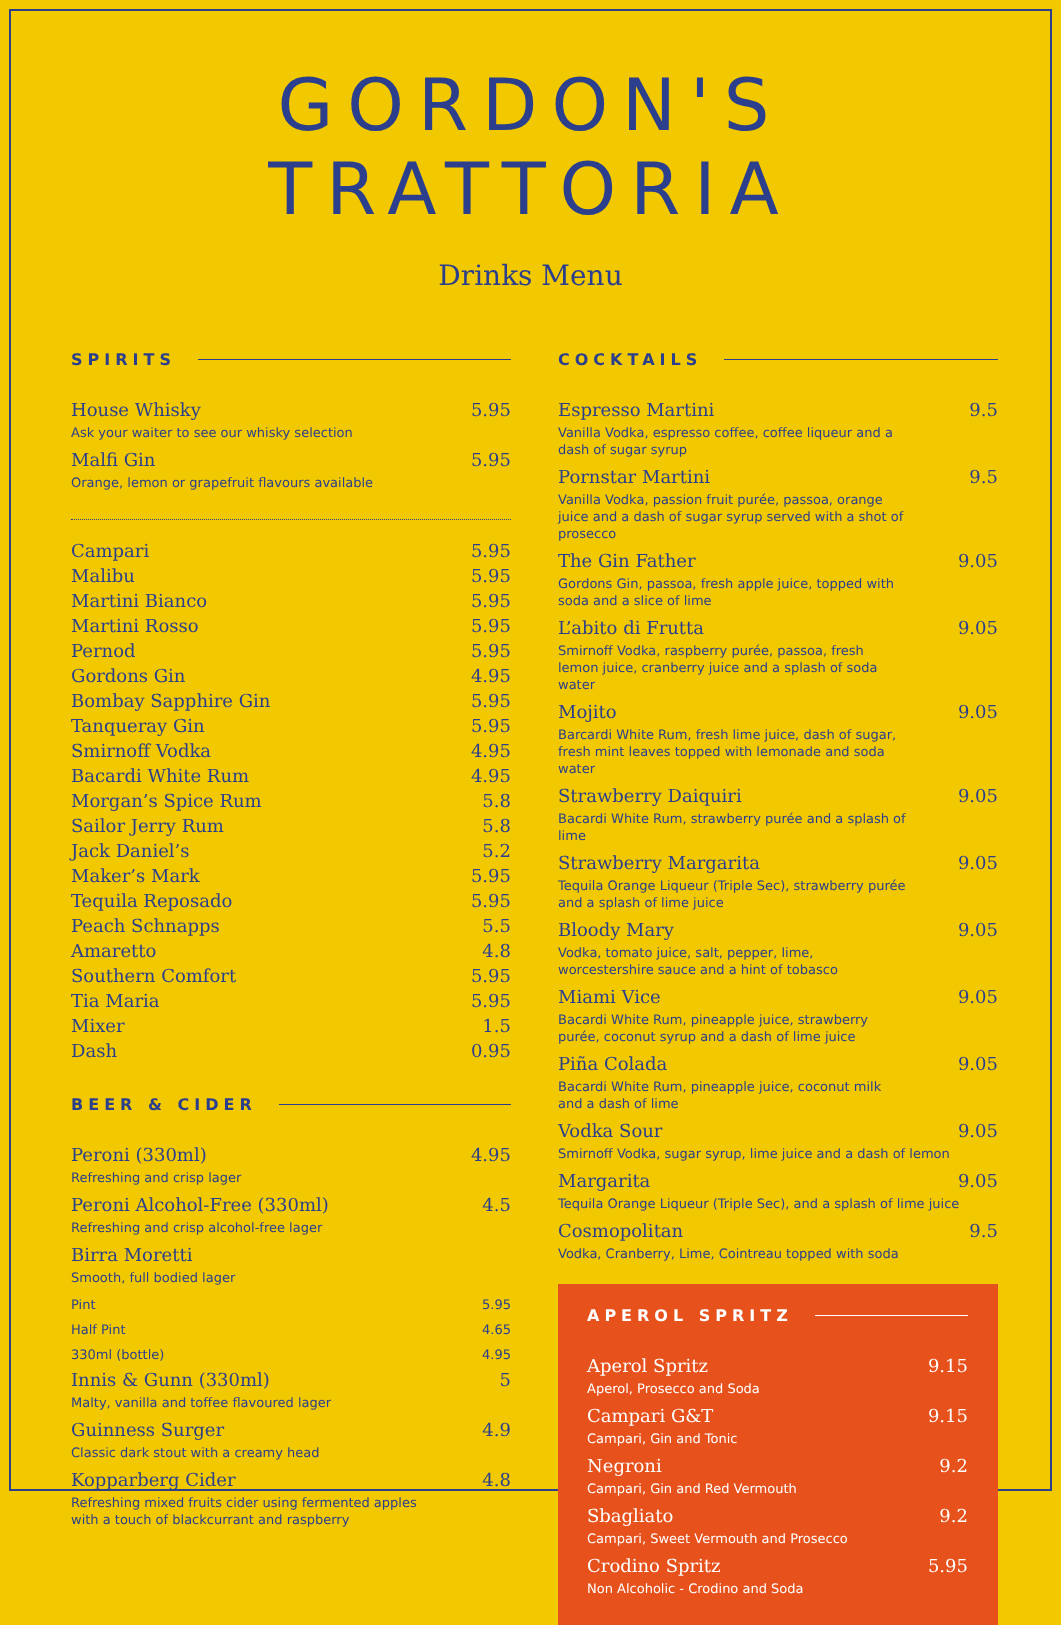GORDON'S TRATTORIA
Drinks Menu
SPIRITS
House Whisky 5.95
Ask your waiter to see our whisky selection
Malfi Gin 5.95
Orange, lemon or grapefruit flavours available
Campari 5.95
Malibu 5.95
Martini Bianco 5.95
Martini Rosso 5.95
Pernod 5.95
Gordons Gin 4.95
Bombay Sapphire Gin 5.95
Tanqueray Gin 5.95
Smirnoff Vodka 4.95
Bacardi White Rum 4.95
Morgan’s Spice Rum 5.8
Sailor Jerry Rum 5.8
Jack Daniel’s 5.2
Maker’s Mark 5.95
Tequila Reposado 5.95
Peach Schnapps 5.5
Amaretto 4.8
Southern Comfort 5.95
Tia Maria 5.95
Mixer 1.5
Dash 0.95
BEER & CIDER
Peroni (330ml) 4.95
Refreshing and crisp lager
Peroni Alcohol-Free (330ml) 4.5
Refreshing and crisp alcohol-free lager
Birra Moretti
Smooth, full bodied lager
Pint 5.95
Half Pint 4.65
330ml (bottle) 4.95
Innis & Gunn (330ml) 5
Malty, vanilla and toffee flavoured lager
Guinness Surger 4.9
Classic dark stout with a creamy head
Kopparberg Cider 4.8
Refreshing mixed fruits cider using fermented apples with a touch of blackcurrant and raspberry
COCKTAILS
Espresso Martini 9.5
Vanilla Vodka, espresso coffee, coffee liqueur and a dash of sugar syrup
Pornstar Martini 9.5
Vanilla Vodka, passion fruit purée, passoa, orange juice and a dash of sugar syrup served with a shot of prosecco
The Gin Father 9.05
Gordons Gin, passoa, fresh apple juice, topped with soda and a slice of lime
L’abito di Frutta 9.05
Smirnoff Vodka, raspberry purée, passoa, fresh lemon juice, cranberry juice and a splash of soda water
Mojito 9.05
Barcardi White Rum, fresh lime juice, dash of sugar, fresh mint leaves topped with lemonade and soda water
Strawberry Daiquiri 9.05
Bacardi White Rum, strawberry purée and a splash of lime
Strawberry Margarita 9.05
Tequila Orange Liqueur (Triple Sec), strawberry purée and a splash of lime juice
Bloody Mary 9.05
Vodka, tomato juice, salt, pepper, lime, worcestershire sauce and a hint of tobasco
Miami Vice 9.05
Bacardi White Rum, pineapple juice, strawberry purée, coconut syrup and a dash of lime juice
Piña Colada 9.05
Bacardi White Rum, pineapple juice, coconut milk and a dash of lime
Vodka Sour 9.05
Smirnoff Vodka, sugar syrup, lime juice and a dash of lemon
Margarita 9.05
Tequila Orange Liqueur (Triple Sec), and a splash of lime juice
Cosmopolitan 9.5
Vodka, Cranberry, Lime, Cointreau topped with soda
APEROL SPRITZ
Aperol Spritz 9.15
Aperol, Prosecco and Soda
Campari G&T 9.15
Campari, Gin and Tonic
Negroni 9.2
Campari, Gin and Red Vermouth
Sbagliato 9.2
Campari, Sweet Vermouth and Prosecco
Crodino Spritz 5.95
Non Alcoholic - Crodino and Soda